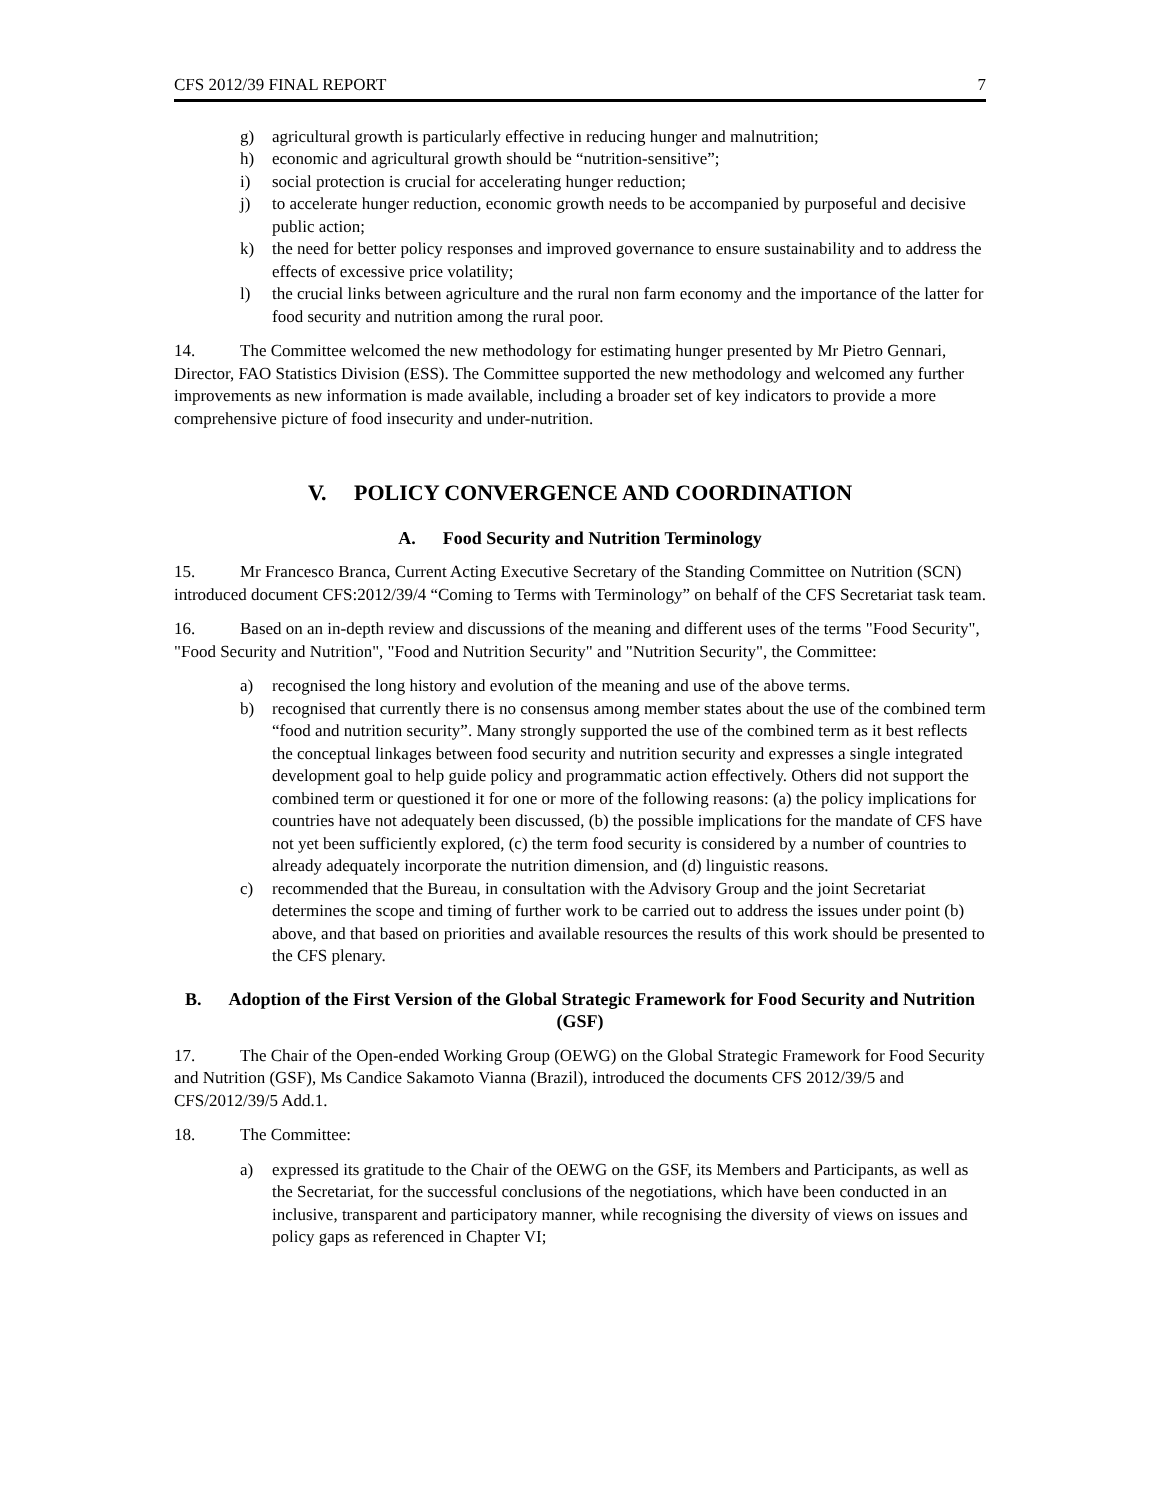CFS 2012/39 FINAL REPORT 7
g) agricultural growth is particularly effective in reducing hunger and malnutrition;
h) economic and agricultural growth should be “nutrition-sensitive”;
i) social protection is crucial for accelerating hunger reduction;
j) to accelerate hunger reduction, economic growth needs to be accompanied by purposeful and decisive public action;
k) the need for better policy responses and improved governance to ensure sustainability and to address the effects of excessive price volatility;
l) the crucial links between agriculture and the rural non farm economy and the importance of the latter for food security and nutrition among the rural poor.
14. The Committee welcomed the new methodology for estimating hunger presented by Mr Pietro Gennari, Director, FAO Statistics Division (ESS). The Committee supported the new methodology and welcomed any further improvements as new information is made available, including a broader set of key indicators to provide a more comprehensive picture of food insecurity and under-nutrition.
V. POLICY CONVERGENCE AND COORDINATION
A. Food Security and Nutrition Terminology
15. Mr Francesco Branca, Current Acting Executive Secretary of the Standing Committee on Nutrition (SCN) introduced document CFS:2012/39/4 “Coming to Terms with Terminology” on behalf of the CFS Secretariat task team.
16. Based on an in-depth review and discussions of the meaning and different uses of the terms "Food Security", "Food Security and Nutrition", "Food and Nutrition Security" and "Nutrition Security", the Committee:
a) recognised the long history and evolution of the meaning and use of the above terms.
b) recognised that currently there is no consensus among member states about the use of the combined term “food and nutrition security”. Many strongly supported the use of the combined term as it best reflects the conceptual linkages between food security and nutrition security and expresses a single integrated development goal to help guide policy and programmatic action effectively. Others did not support the combined term or questioned it for one or more of the following reasons: (a) the policy implications for countries have not adequately been discussed, (b) the possible implications for the mandate of CFS have not yet been sufficiently explored, (c) the term food security is considered by a number of countries to already adequately incorporate the nutrition dimension, and (d) linguistic reasons.
c) recommended that the Bureau, in consultation with the Advisory Group and the joint Secretariat determines the scope and timing of further work to be carried out to address the issues under point (b) above, and that based on priorities and available resources the results of this work should be presented to the CFS plenary.
B. Adoption of the First Version of the Global Strategic Framework for Food Security and Nutrition (GSF)
17. The Chair of the Open-ended Working Group (OEWG) on the Global Strategic Framework for Food Security and Nutrition (GSF), Ms Candice Sakamoto Vianna (Brazil), introduced the documents CFS 2012/39/5 and CFS/2012/39/5 Add.1.
18. The Committee:
a) expressed its gratitude to the Chair of the OEWG on the GSF, its Members and Participants, as well as the Secretariat, for the successful conclusions of the negotiations, which have been conducted in an inclusive, transparent and participatory manner, while recognising the diversity of views on issues and policy gaps as referenced in Chapter VI;